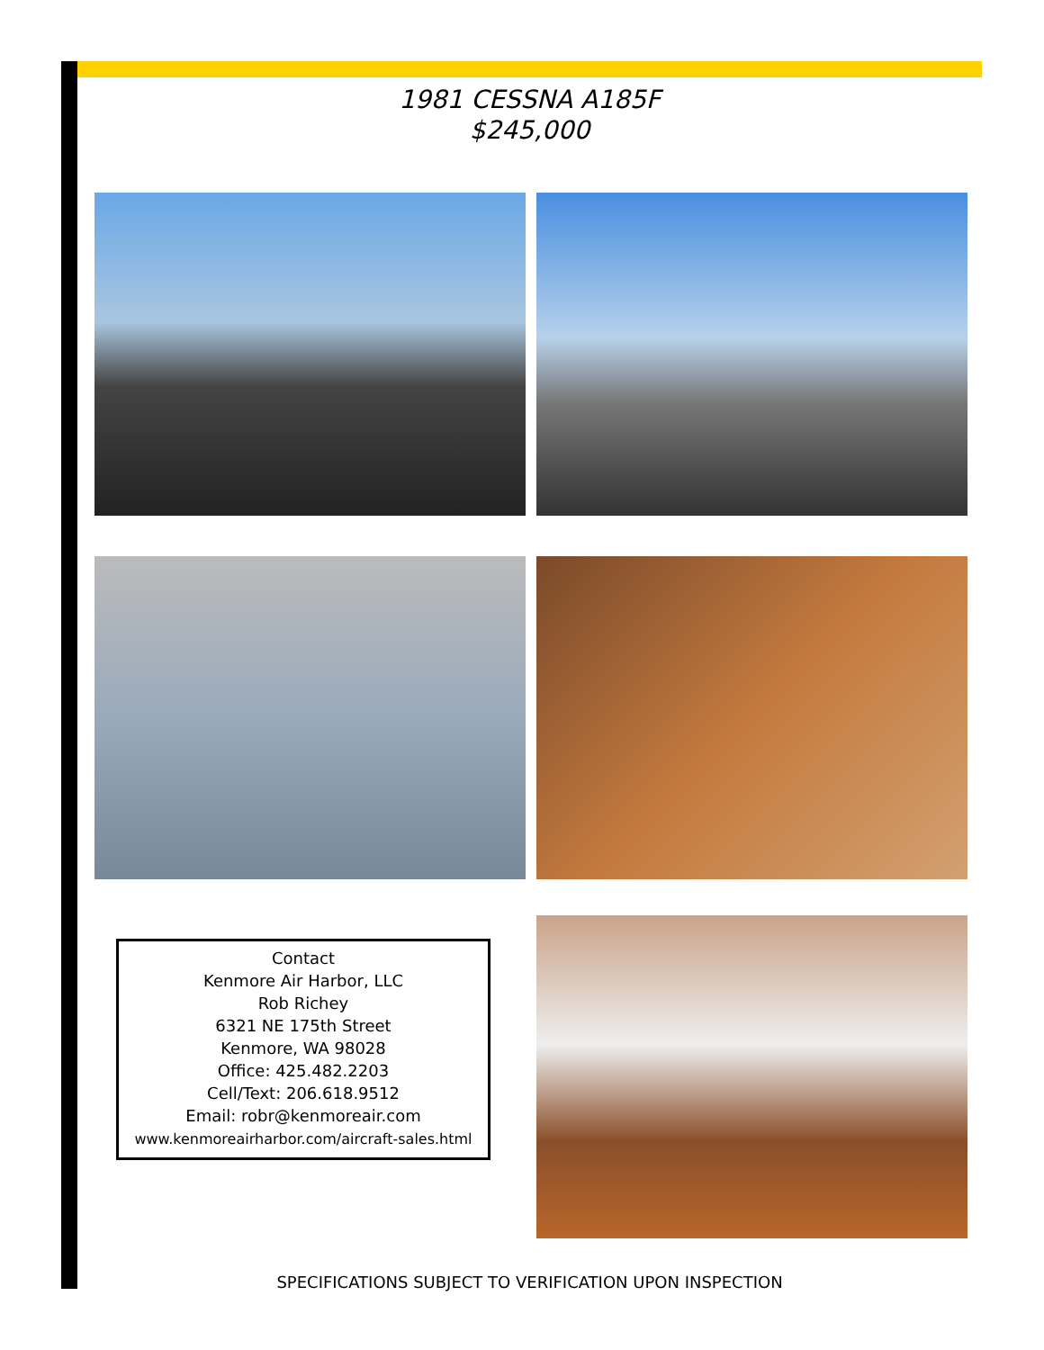1981 CESSNA A185F
$245,000
Contact
Kenmore Air Harbor, LLC
Rob Richey
6321 NE 175th Street
Kenmore, WA 98028
Office: 425.482.2203
Cell/Text: 206.618.9512
Email: robr@kenmoreair.com
www.kenmoreairharbor.com/aircraft-sales.html
SPECIFICATIONS SUBJECT TO VERIFICATION UPON INSPECTION